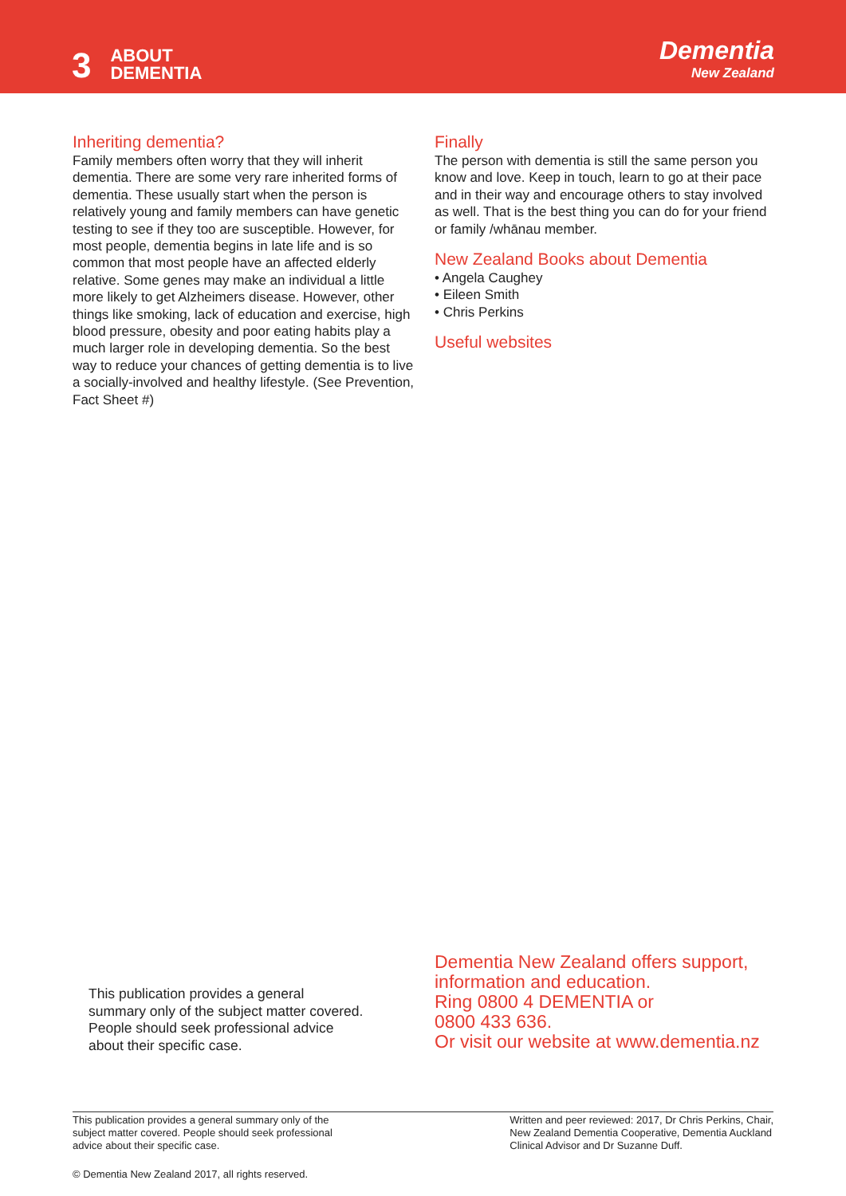3
ABOUT
DEMENTIA
Dementia
New Zealand
Inheriting dementia?
Family members often worry that they will inherit dementia. There are some very rare inherited forms of dementia. These usually start when the person is relatively young and family members can have genetic testing to see if they too are susceptible. However, for most people, dementia begins in late life and is so common that most people have an affected elderly relative. Some genes may make an individual a little more likely to get Alzheimers disease. However, other things like smoking, lack of education and exercise, high blood pressure, obesity and poor eating habits play a much larger role in developing dementia. So the best way to reduce your chances of getting dementia is to live a socially-involved and healthy lifestyle. (See Prevention, Fact Sheet #)
Finally
The person with dementia is still the same person you know and love. Keep in touch, learn to go at their pace and in their way and encourage others to stay involved as well. That is the best thing you can do for your friend or family /whānau member.
New Zealand Books about Dementia
• Angela Caughey
• Eileen Smith
• Chris Perkins
Useful websites
This publication provides a general summary only of the subject matter covered. People should seek professional advice about their specific case.
Dementia New Zealand offers support,
information and education.
Ring 0800 4 DEMENTIA or
0800 433 636.
Or visit our website at www.dementia.nz
This publication provides a general summary only of the
subject matter covered. People should seek professional
advice about their specific case.
Written and peer reviewed: 2017, Dr Chris Perkins, Chair,
New Zealand Dementia Cooperative, Dementia Auckland
Clinical Advisor and Dr Suzanne Duff.
© Dementia New Zealand 2017, all rights reserved.